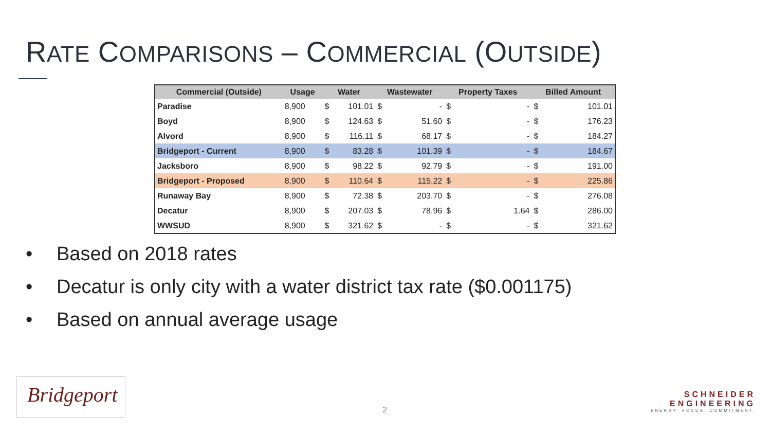RATE COMPARISONS – COMMERCIAL (OUTSIDE)
| Commercial (Outside) | Usage | Water | | Wastewater | | Property Taxes | | Billed Amount | |
| --- | --- | --- | --- | --- | --- | --- | --- | --- | --- |
| Paradise | 8,900 | $ | 101.01 | $ | - | $ | - | $ | 101.01 |
| Boyd | 8,900 | $ | 124.63 | $ | 51.60 | $ | - | $ | 176.23 |
| Alvord | 8,900 | $ | 116.11 | $ | 68.17 | $ | - | $ | 184.27 |
| Bridgeport - Current | 8,900 | $ | 83.28 | $ | 101.39 | $ | - | $ | 184.67 |
| Jacksboro | 8,900 | $ | 98.22 | $ | 92.79 | $ | - | $ | 191.00 |
| Bridgeport - Proposed | 8,900 | $ | 110.64 | $ | 115.22 | $ | - | $ | 225.86 |
| Runaway Bay | 8,900 | $ | 72.38 | $ | 203.70 | $ | - | $ | 276.08 |
| Decatur | 8,900 | $ | 207.03 | $ | 78.96 | $ | 1.64 | $ | 286.00 |
| WWSUD | 8,900 | $ | 321.62 | $ | - | $ | - | $ | 321.62 |
• Based on 2018 rates
• Decatur is only city with a water district tax rate ($0.001175)
• Based on annual average usage
2
Bridgeport
SCHNEIDER
ENGINEERING
ENERGY. FOCUS. COMMITMENT.